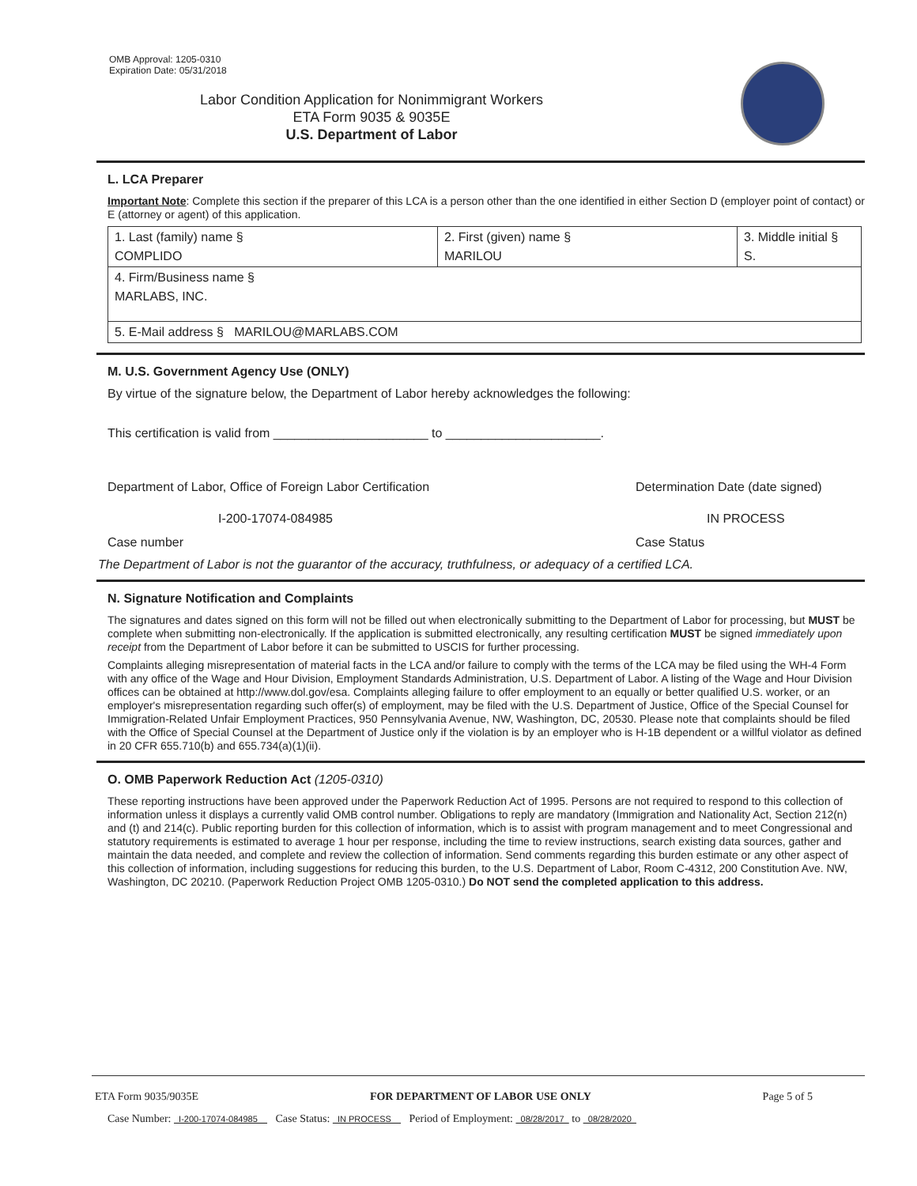OMB Approval: 1205-0310
Expiration Date: 05/31/2018
Labor Condition Application for Nonimmigrant Workers
ETA Form 9035 & 9035E
U.S. Department of Labor
L. LCA Preparer
Important Note: Complete this section if the preparer of this LCA is a person other than the one identified in either Section D (employer point of contact) or E (attorney or agent) of this application.
| 1. Last (family) name § COMPLIDO | 2. First (given) name § MARILOU | 3. Middle initial § S. |
| 4. Firm/Business name § MARLABS, INC. | | |
| 5. E-Mail address § MARILOU@MARLABS.COM | | |
M. U.S. Government Agency Use (ONLY)
By virtue of the signature below, the Department of Labor hereby acknowledges the following:
This certification is valid from ______________________ to ______________________.
Department of Labor, Office of Foreign Labor Certification Determination Date (date signed)
I-200-17074-084985 IN PROCESS
Case number Case Status
The Department of Labor is not the guarantor of the accuracy, truthfulness, or adequacy of a certified LCA.
N. Signature Notification and Complaints
The signatures and dates signed on this form will not be filled out when electronically submitting to the Department of Labor for processing, but MUST be complete when submitting non-electronically. If the application is submitted electronically, any resulting certification MUST be signed immediately upon receipt from the Department of Labor before it can be submitted to USCIS for further processing.
Complaints alleging misrepresentation of material facts in the LCA and/or failure to comply with the terms of the LCA may be filed using the WH-4 Form with any office of the Wage and Hour Division, Employment Standards Administration, U.S. Department of Labor. A listing of the Wage and Hour Division offices can be obtained at http://www.dol.gov/esa. Complaints alleging failure to offer employment to an equally or better qualified U.S. worker, or an employer's misrepresentation regarding such offer(s) of employment, may be filed with the U.S. Department of Justice, Office of the Special Counsel for Immigration-Related Unfair Employment Practices, 950 Pennsylvania Avenue, NW, Washington, DC, 20530. Please note that complaints should be filed with the Office of Special Counsel at the Department of Justice only if the violation is by an employer who is H-1B dependent or a willful violator as defined in 20 CFR 655.710(b) and 655.734(a)(1)(ii).
O. OMB Paperwork Reduction Act (1205-0310)
These reporting instructions have been approved under the Paperwork Reduction Act of 1995. Persons are not required to respond to this collection of information unless it displays a currently valid OMB control number. Obligations to reply are mandatory (Immigration and Nationality Act, Section 212(n) and (t) and 214(c). Public reporting burden for this collection of information, which is to assist with program management and to meet Congressional and statutory requirements is estimated to average 1 hour per response, including the time to review instructions, search existing data sources, gather and maintain the data needed, and complete and review the collection of information. Send comments regarding this burden estimate or any other aspect of this collection of information, including suggestions for reducing this burden, to the U.S. Department of Labor, Room C-4312, 200 Constitution Ave. NW, Washington, DC 20210. (Paperwork Reduction Project OMB 1205-0310.) Do NOT send the completed application to this address.
ETA Form 9035/9035E FOR DEPARTMENT OF LABOR USE ONLY Page 5 of 5
Case Number: I-200-17074-084985 Case Status: IN PROCESS Period of Employment: 08/28/2017 to 08/28/2020